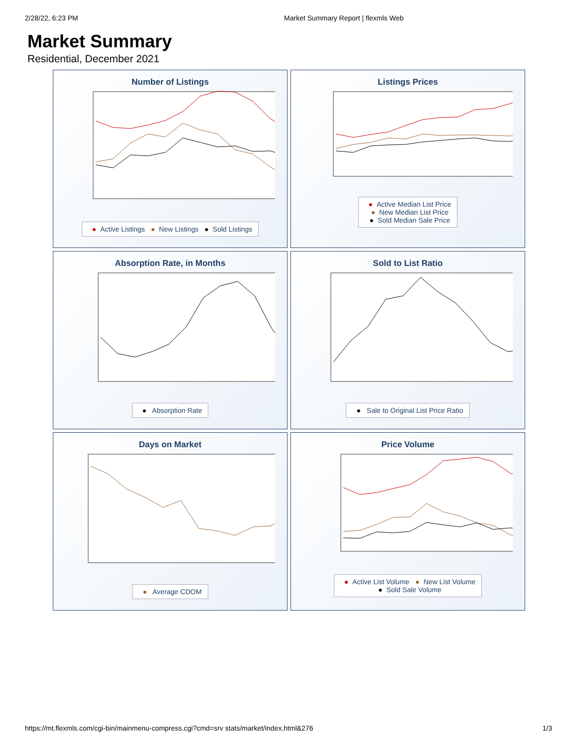2/28/22, 6:23 PM Market Summary Report | flexmls Web
Market Summary
Residential, December 2021
Number of Listings
● Active Listings ● New Listings ● Sold Listings
Listings Prices
● Active Median List Price
● New Median List Price
● Sold Median Sale Price
Absorption Rate, in Months
● Absorption Rate
Sold to List Ratio
● Sale to Original List Price Ratio
Days on Market
● Average CDOM
Price Volume
● Active List Volume ● New List Volume
● Sold Sale Volume
https://mt.flexmls.com/cgi-bin/mainmenu-compress.cgi?cmd=srv stats/market/index.html&276 1/3